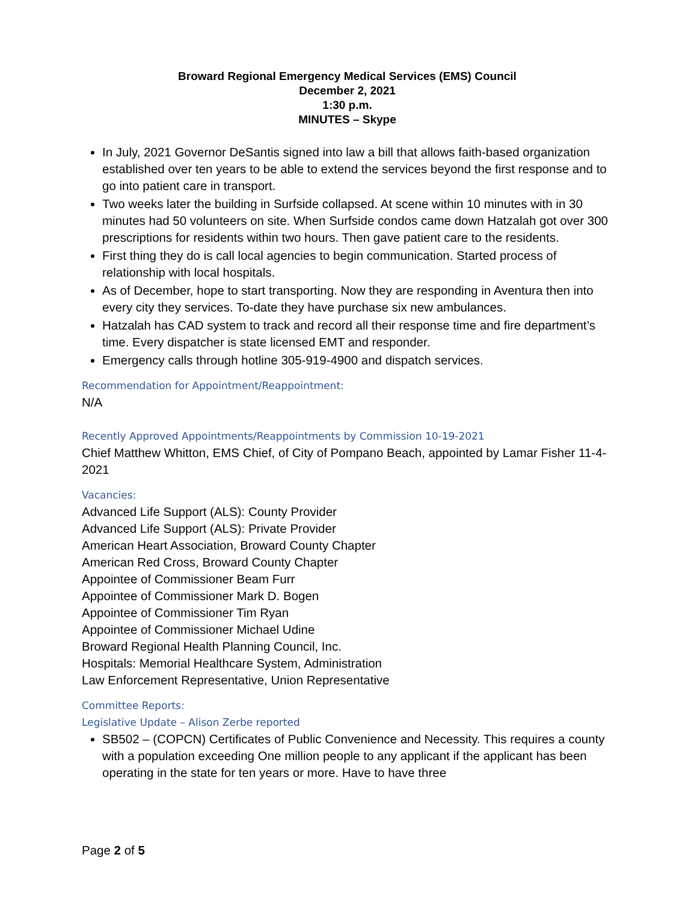Broward Regional Emergency Medical Services (EMS) Council
December 2, 2021
1:30 p.m.
MINUTES – Skype
In July, 2021 Governor DeSantis signed into law a bill that allows faith-based organization established over ten years to be able to extend the services beyond the first response and to go into patient care in transport.
Two weeks later the building in Surfside collapsed. At scene within 10 minutes with in 30 minutes had 50 volunteers on site. When Surfside condos came down Hatzalah got over 300 prescriptions for residents within two hours. Then gave patient care to the residents.
First thing they do is call local agencies to begin communication. Started process of relationship with local hospitals.
As of December, hope to start transporting. Now they are responding in Aventura then into every city they services. To-date they have purchase six new ambulances.
Hatzalah has CAD system to track and record all their response time and fire department’s time. Every dispatcher is state licensed EMT and responder.
Emergency calls through hotline 305-919-4900 and dispatch services.
Recommendation for Appointment/Reappointment:
N/A
Recently Approved Appointments/Reappointments by Commission 10-19-2021
Chief Matthew Whitton, EMS Chief, of City of Pompano Beach, appointed by Lamar Fisher 11-4-2021
Vacancies:
Advanced Life Support (ALS): County Provider
Advanced Life Support (ALS): Private Provider
American Heart Association, Broward County Chapter
American Red Cross, Broward County Chapter
Appointee of Commissioner Beam Furr
Appointee of Commissioner Mark D. Bogen
Appointee of Commissioner Tim Ryan
Appointee of Commissioner Michael Udine
Broward Regional Health Planning Council, Inc.
Hospitals: Memorial Healthcare System, Administration
Law Enforcement Representative, Union Representative
Committee Reports:
Legislative Update – Alison Zerbe reported
SB502 – (COPCN) Certificates of Public Convenience and Necessity. This requires a county with a population exceeding One million people to any applicant if the applicant has been operating in the state for ten years or more. Have to have three
Page 2 of 5